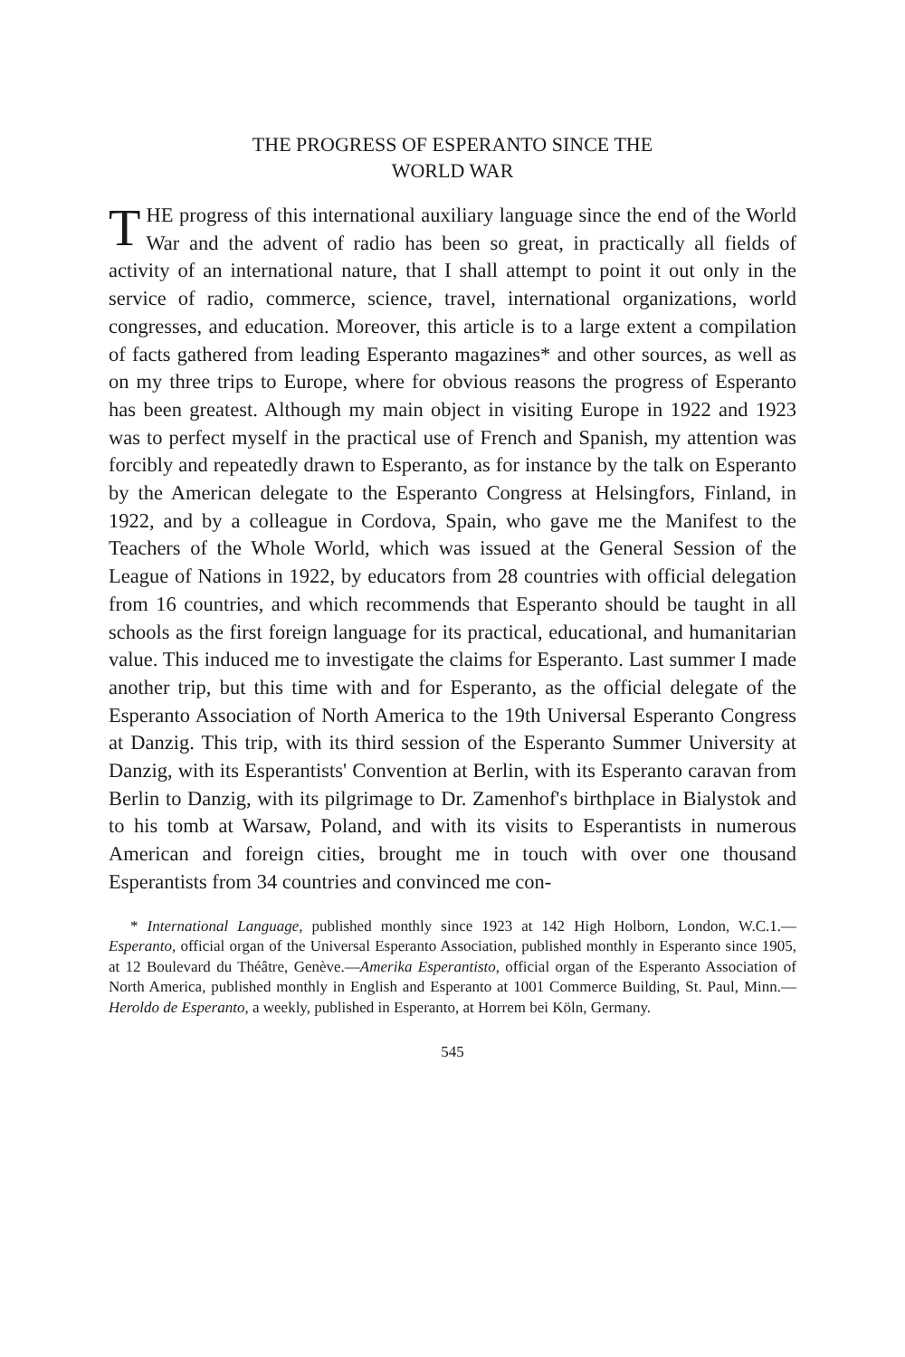THE PROGRESS OF ESPERANTO SINCE THE
WORLD WAR
THE progress of this international auxiliary language since the end of the World War and the advent of radio has been so great, in practically all fields of activity of an international nature, that I shall attempt to point it out only in the service of radio, commerce, science, travel, international organizations, world congresses, and education. Moreover, this article is to a large extent a compilation of facts gathered from leading Esperanto magazines* and other sources, as well as on my three trips to Europe, where for obvious reasons the progress of Esperanto has been greatest. Although my main object in visiting Europe in 1922 and 1923 was to perfect myself in the practical use of French and Spanish, my attention was forcibly and repeatedly drawn to Esperanto, as for instance by the talk on Esperanto by the American delegate to the Esperanto Congress at Helsingfors, Finland, in 1922, and by a colleague in Cordova, Spain, who gave me the Manifest to the Teachers of the Whole World, which was issued at the General Session of the League of Nations in 1922, by educators from 28 countries with official delegation from 16 countries, and which recommends that Esperanto should be taught in all schools as the first foreign language for its practical, educational, and humanitarian value. This induced me to investigate the claims for Esperanto. Last summer I made another trip, but this time with and for Esperanto, as the official delegate of the Esperanto Association of North America to the 19th Universal Esperanto Congress at Danzig. This trip, with its third session of the Esperanto Summer University at Danzig, with its Esperantists' Convention at Berlin, with its Esperanto caravan from Berlin to Danzig, with its pilgrimage to Dr. Zamenhof's birthplace in Bialystok and to his tomb at Warsaw, Poland, and with its visits to Esperantists in numerous American and foreign cities, brought me in touch with over one thousand Esperantists from 34 countries and convinced me con-
* International Language, published monthly since 1923 at 142 High Holborn, London, W.C.1.—Esperanto, official organ of the Universal Esperanto Association, published monthly in Esperanto since 1905, at 12 Boulevard du Théâtre, Genève.—Amerika Esperantisto, official organ of the Esperanto Association of North America, published monthly in English and Esperanto at 1001 Commerce Building, St. Paul, Minn.—Heroldo de Esperanto, a weekly, published in Esperanto, at Horrem bei Köln, Germany.
545